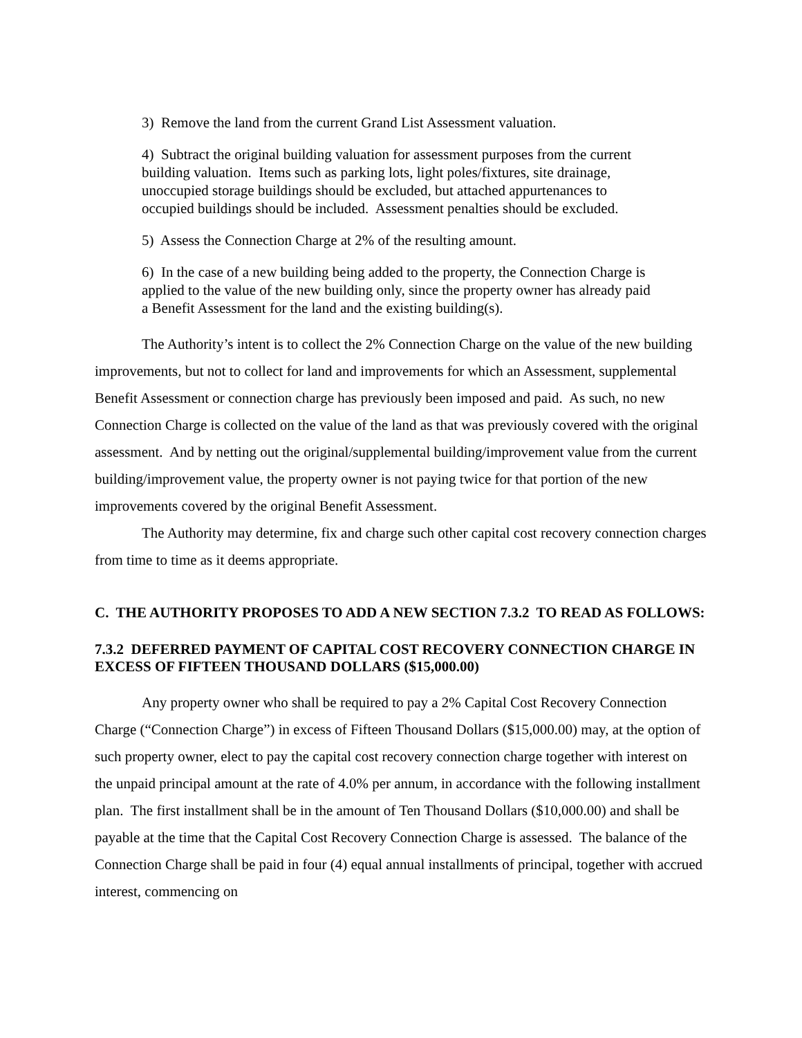3) Remove the land from the current Grand List Assessment valuation.
4) Subtract the original building valuation for assessment purposes from the current building valuation. Items such as parking lots, light poles/fixtures, site drainage, unoccupied storage buildings should be excluded, but attached appurtenances to occupied buildings should be included. Assessment penalties should be excluded.
5) Assess the Connection Charge at 2% of the resulting amount.
6) In the case of a new building being added to the property, the Connection Charge is applied to the value of the new building only, since the property owner has already paid a Benefit Assessment for the land and the existing building(s).
The Authority’s intent is to collect the 2% Connection Charge on the value of the new building improvements, but not to collect for land and improvements for which an Assessment, supplemental Benefit Assessment or connection charge has previously been imposed and paid. As such, no new Connection Charge is collected on the value of the land as that was previously covered with the original assessment. And by netting out the original/supplemental building/improvement value from the current building/improvement value, the property owner is not paying twice for that portion of the new improvements covered by the original Benefit Assessment.
The Authority may determine, fix and charge such other capital cost recovery connection charges from time to time as it deems appropriate.
C. THE AUTHORITY PROPOSES TO ADD A NEW SECTION 7.3.2 TO READ AS FOLLOWS:
7.3.2 DEFERRED PAYMENT OF CAPITAL COST RECOVERY CONNECTION CHARGE IN EXCESS OF FIFTEEN THOUSAND DOLLARS ($15,000.00)
Any property owner who shall be required to pay a 2% Capital Cost Recovery Connection Charge (“Connection Charge”) in excess of Fifteen Thousand Dollars ($15,000.00) may, at the option of such property owner, elect to pay the capital cost recovery connection charge together with interest on the unpaid principal amount at the rate of 4.0% per annum, in accordance with the following installment plan. The first installment shall be in the amount of Ten Thousand Dollars ($10,000.00) and shall be payable at the time that the Capital Cost Recovery Connection Charge is assessed. The balance of the Connection Charge shall be paid in four (4) equal annual installments of principal, together with accrued interest, commencing on